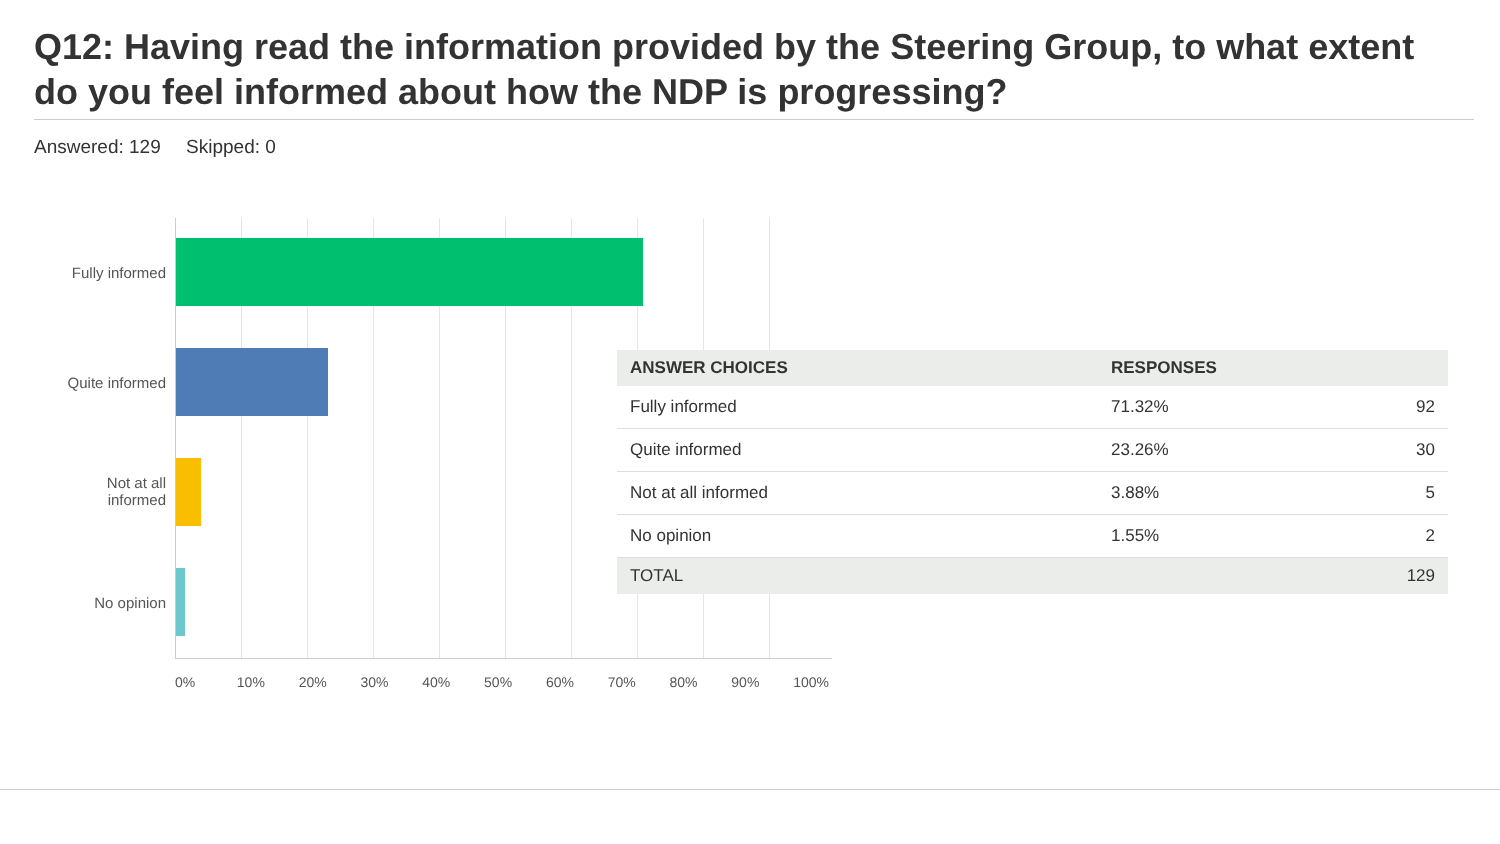Q12: Having read the information provided by the Steering Group, to what extent do you feel informed about how the NDP is progressing?
Answered: 129 Skipped: 0
Fully informed
Quite informed
Not at all
informed
No opinion
0% 10% 20% 30% 40% 50% 60% 70% 80% 90% 100%
| ANSWER CHOICES | RESPONSES | |
| --- | --- | --- |
| Fully informed | 71.32% | 92 |
| Quite informed | 23.26% | 30 |
| Not at all informed | 3.88% | 5 |
| No opinion | 1.55% | 2 |
| TOTAL | | 129 |